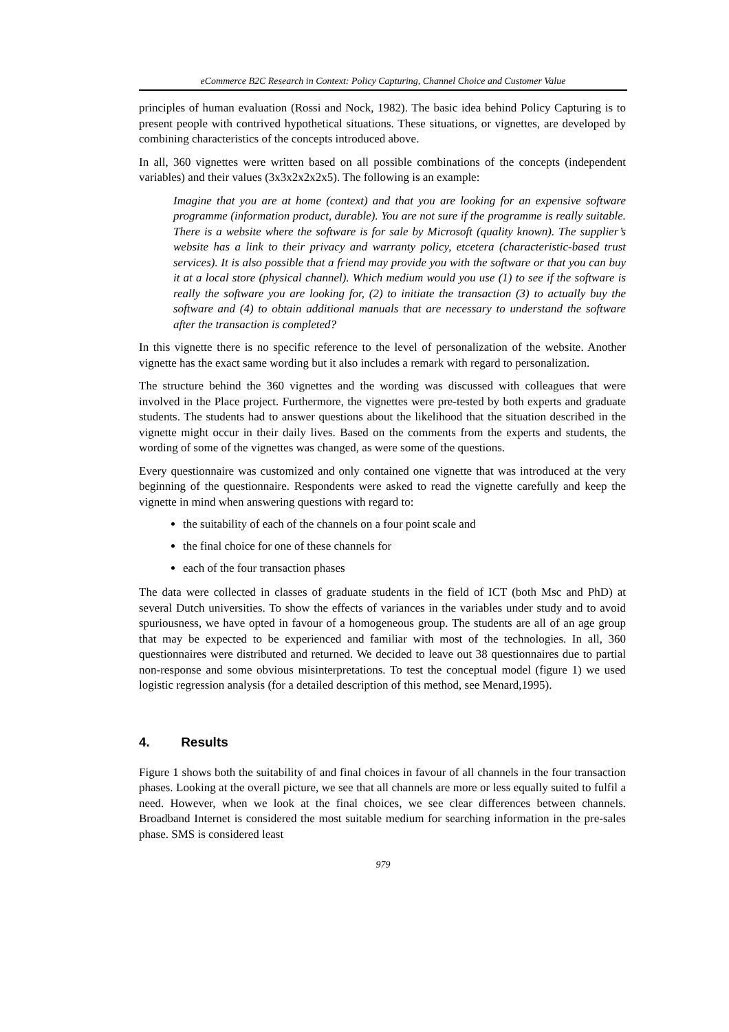eCommerce B2C Research in Context: Policy Capturing, Channel Choice and Customer Value
principles of human evaluation (Rossi and Nock, 1982). The basic idea behind Policy Capturing is to present people with contrived hypothetical situations. These situations, or vignettes, are developed by combining characteristics of the concepts introduced above.
In all, 360 vignettes were written based on all possible combinations of the concepts (independent variables) and their values (3x3x2x2x2x5). The following is an example:
Imagine that you are at home (context) and that you are looking for an expensive software programme (information product, durable). You are not sure if the programme is really suitable. There is a website where the software is for sale by Microsoft (quality known). The supplier’s website has a link to their privacy and warranty policy, etcetera (characteristic-based trust services). It is also possible that a friend may provide you with the software or that you can buy it at a local store (physical channel). Which medium would you use (1) to see if the software is really the software you are looking for, (2) to initiate the transaction (3) to actually buy the software and (4) to obtain additional manuals that are necessary to understand the software after the transaction is completed?
In this vignette there is no specific reference to the level of personalization of the website. Another vignette has the exact same wording but it also includes a remark with regard to personalization.
The structure behind the 360 vignettes and the wording was discussed with colleagues that were involved in the Place project. Furthermore, the vignettes were pre-tested by both experts and graduate students. The students had to answer questions about the likelihood that the situation described in the vignette might occur in their daily lives. Based on the comments from the experts and students, the wording of some of the vignettes was changed, as were some of the questions.
Every questionnaire was customized and only contained one vignette that was introduced at the very beginning of the questionnaire. Respondents were asked to read the vignette carefully and keep the vignette in mind when answering questions with regard to:
the suitability of each of the channels on a four point scale and
the final choice for one of these channels for
each of the four transaction phases
The data were collected in classes of graduate students in the field of ICT (both Msc and PhD) at several Dutch universities. To show the effects of variances in the variables under study and to avoid spuriousness, we have opted in favour of a homogeneous group. The students are all of an age group that may be expected to be experienced and familiar with most of the technologies. In all, 360 questionnaires were distributed and returned. We decided to leave out 38 questionnaires due to partial non-response and some obvious misinterpretations. To test the conceptual model (figure 1) we used logistic regression analysis (for a detailed description of this method, see Menard,1995).
4. Results
Figure 1 shows both the suitability of and final choices in favour of all channels in the four transaction phases. Looking at the overall picture, we see that all channels are more or less equally suited to fulfil a need. However, when we look at the final choices, we see clear differences between channels. Broadband Internet is considered the most suitable medium for searching information in the pre-sales phase. SMS is considered least
979